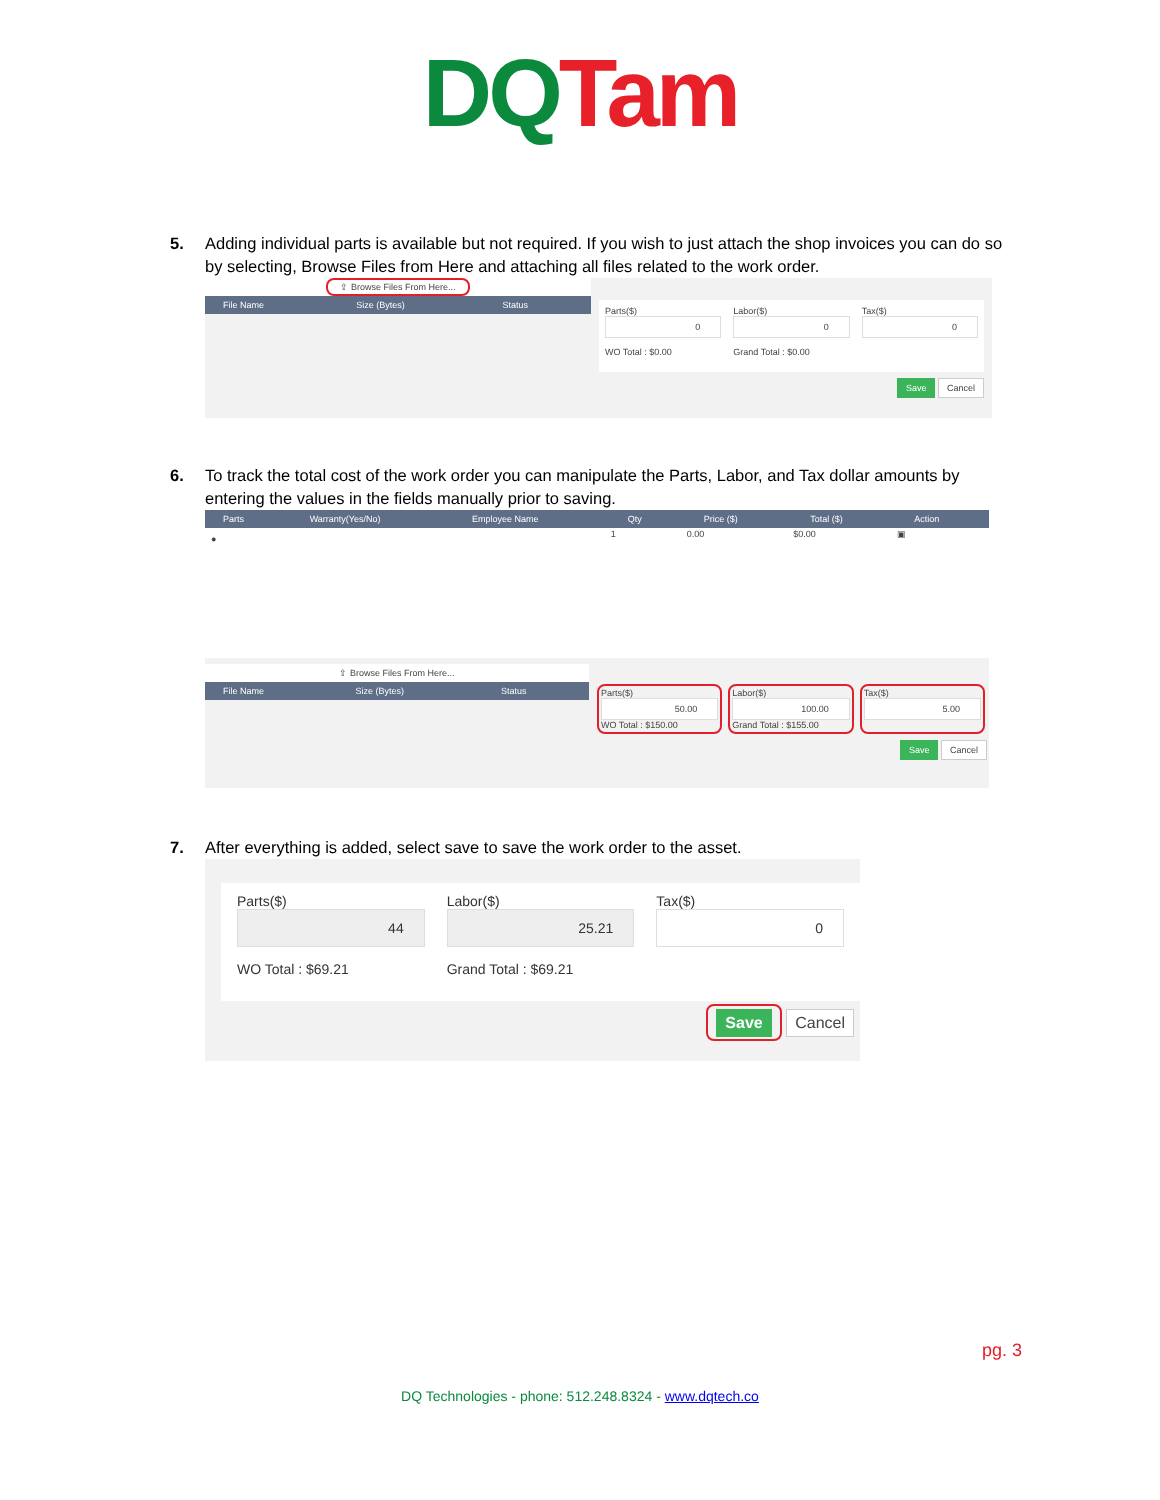DQ Tam
5. Adding individual parts is available but not required. If you wish to just attach the shop invoices you can do so by selecting, Browse Files from Here and attaching all files related to the work order.
⇪ Browse Files From Here...
| File Name | Size (Bytes) | Status |
| --- | --- | --- |
Parts($)
0
WO Total : $0.00
Labor($)
0
Grand Total : $0.00
Tax($)
0
Save Cancel
6. To track the total cost of the work order you can manipulate the Parts, Labor, and Tax dollar amounts by entering the values in the fields manually prior to saving.
| Parts | Warranty(Yes/No) | Employee Name | Qty | Price ($) | Total ($) | Action |
| --- | --- | --- | --- | --- | --- | --- |
| ● | | | 1 | 0.00 | $0.00 | ▣ |
⇪ Browse Files From Here...
| File Name | Size (Bytes) | Status |
| --- | --- | --- |
Parts($)
50.00
WO Total : $150.00
Labor($)
100.00
Grand Total : $155.00
Tax($)
5.00
Save Cancel
7. After everything is added, select save to save the work order to the asset.
Parts($)
44
WO Total : $69.21
Labor($)
25.21
Grand Total : $69.21
Tax($)
0
Save Cancel
pg. 3
DQ Technologies - phone: 512.248.8324 - www.dqtech.co